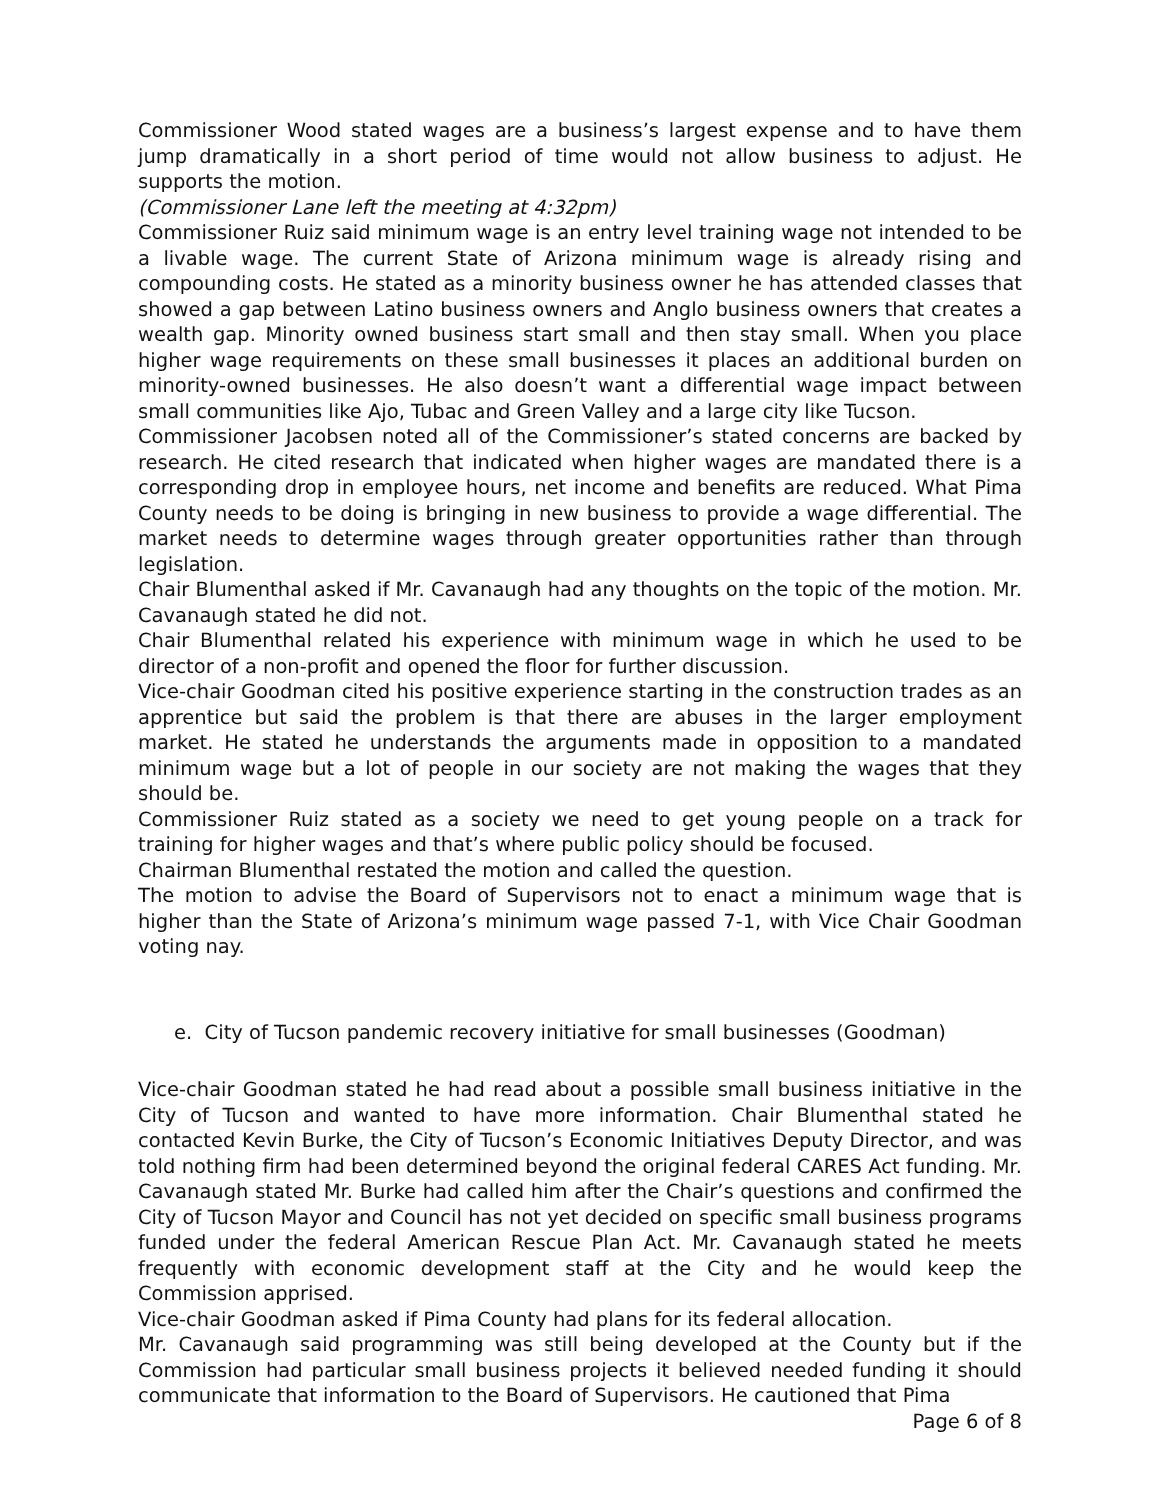Commissioner Wood stated wages are a business’s largest expense and to have them jump dramatically in a short period of time would not allow business to adjust. He supports the motion.
(Commissioner Lane left the meeting at 4:32pm)
Commissioner Ruiz said minimum wage is an entry level training wage not intended to be a livable wage. The current State of Arizona minimum wage is already rising and compounding costs. He stated as a minority business owner he has attended classes that showed a gap between Latino business owners and Anglo business owners that creates a wealth gap. Minority owned business start small and then stay small. When you place higher wage requirements on these small businesses it places an additional burden on minority-owned businesses. He also doesn’t want a differential wage impact between small communities like Ajo, Tubac and Green Valley and a large city like Tucson.
Commissioner Jacobsen noted all of the Commissioner’s stated concerns are backed by research. He cited research that indicated when higher wages are mandated there is a corresponding drop in employee hours, net income and benefits are reduced. What Pima County needs to be doing is bringing in new business to provide a wage differential. The market needs to determine wages through greater opportunities rather than through legislation.
Chair Blumenthal asked if Mr. Cavanaugh had any thoughts on the topic of the motion. Mr. Cavanaugh stated he did not.
Chair Blumenthal related his experience with minimum wage in which he used to be director of a non-profit and opened the floor for further discussion.
Vice-chair Goodman cited his positive experience starting in the construction trades as an apprentice but said the problem is that there are abuses in the larger employment market. He stated he understands the arguments made in opposition to a mandated minimum wage but a lot of people in our society are not making the wages that they should be.
Commissioner Ruiz stated as a society we need to get young people on a track for training for higher wages and that’s where public policy should be focused.
Chairman Blumenthal restated the motion and called the question.
The motion to advise the Board of Supervisors not to enact a minimum wage that is higher than the State of Arizona’s minimum wage passed 7-1, with Vice Chair Goodman voting nay.
e. City of Tucson pandemic recovery initiative for small businesses (Goodman)
Vice-chair Goodman stated he had read about a possible small business initiative in the City of Tucson and wanted to have more information. Chair Blumenthal stated he contacted Kevin Burke, the City of Tucson’s Economic Initiatives Deputy Director, and was told nothing firm had been determined beyond the original federal CARES Act funding. Mr. Cavanaugh stated Mr. Burke had called him after the Chair’s questions and confirmed the City of Tucson Mayor and Council has not yet decided on specific small business programs funded under the federal American Rescue Plan Act. Mr. Cavanaugh stated he meets frequently with economic development staff at the City and he would keep the Commission apprised.
Vice-chair Goodman asked if Pima County had plans for its federal allocation.
Mr. Cavanaugh said programming was still being developed at the County but if the Commission had particular small business projects it believed needed funding it should communicate that information to the Board of Supervisors. He cautioned that Pima
Page 6 of 8